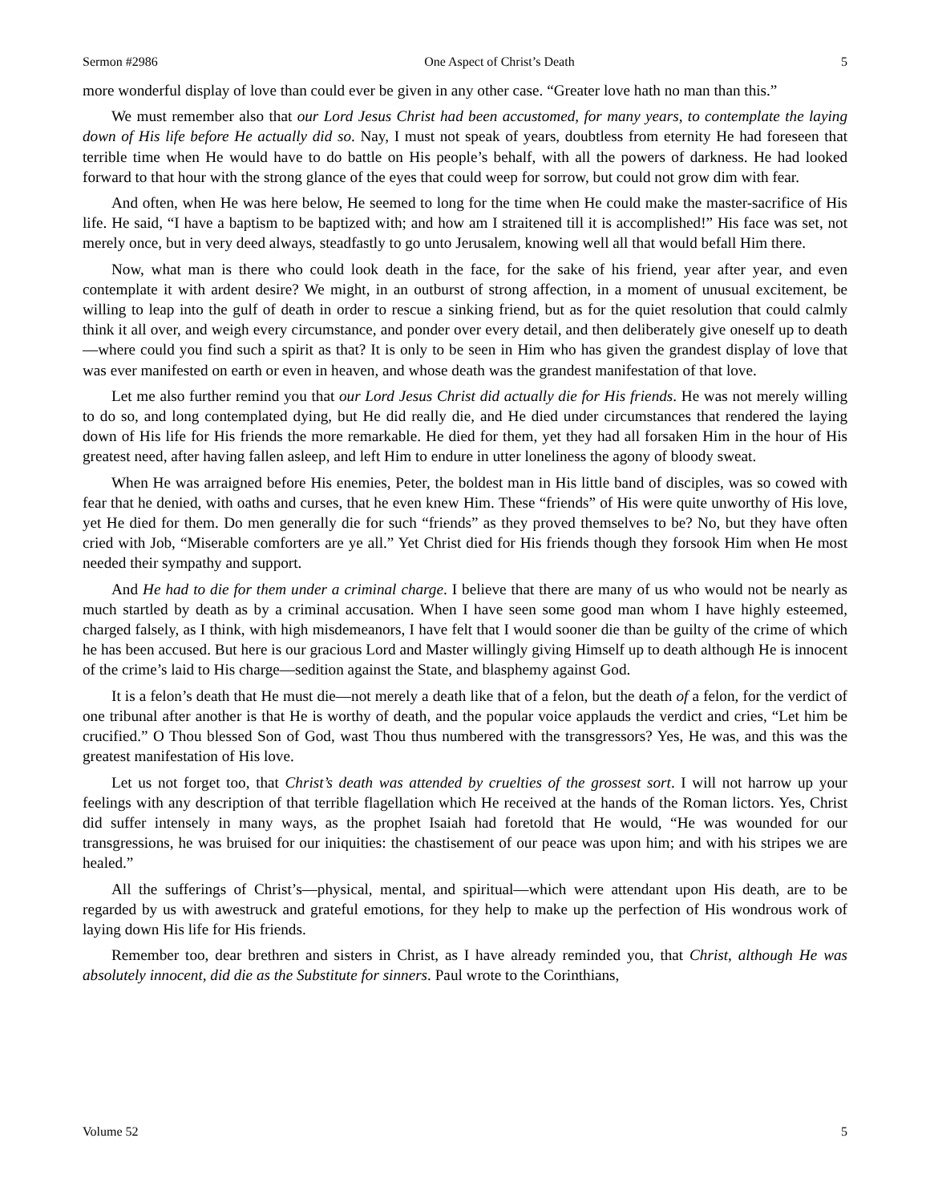Sermon #2986 One Aspect of Christ’s Death 5
more wonderful display of love than could ever be given in any other case. “Greater love hath no man than this.”
We must remember also that our Lord Jesus Christ had been accustomed, for many years, to contemplate the laying down of His life before He actually did so. Nay, I must not speak of years, doubtless from eternity He had foreseen that terrible time when He would have to do battle on His people’s behalf, with all the powers of darkness. He had looked forward to that hour with the strong glance of the eyes that could weep for sorrow, but could not grow dim with fear.
And often, when He was here below, He seemed to long for the time when He could make the master-sacrifice of His life. He said, “I have a baptism to be baptized with; and how am I straitened till it is accomplished!” His face was set, not merely once, but in very deed always, steadfastly to go unto Jerusalem, knowing well all that would befall Him there.
Now, what man is there who could look death in the face, for the sake of his friend, year after year, and even contemplate it with ardent desire? We might, in an outburst of strong affection, in a moment of unusual excitement, be willing to leap into the gulf of death in order to rescue a sinking friend, but as for the quiet resolution that could calmly think it all over, and weigh every circumstance, and ponder over every detail, and then deliberately give oneself up to death—where could you find such a spirit as that? It is only to be seen in Him who has given the grandest display of love that was ever manifested on earth or even in heaven, and whose death was the grandest manifestation of that love.
Let me also further remind you that our Lord Jesus Christ did actually die for His friends. He was not merely willing to do so, and long contemplated dying, but He did really die, and He died under circumstances that rendered the laying down of His life for His friends the more remarkable. He died for them, yet they had all forsaken Him in the hour of His greatest need, after having fallen asleep, and left Him to endure in utter loneliness the agony of bloody sweat.
When He was arraigned before His enemies, Peter, the boldest man in His little band of disciples, was so cowed with fear that he denied, with oaths and curses, that he even knew Him. These “friends” of His were quite unworthy of His love, yet He died for them. Do men generally die for such “friends” as they proved themselves to be? No, but they have often cried with Job, “Miserable comforters are ye all.” Yet Christ died for His friends though they forsook Him when He most needed their sympathy and support.
And He had to die for them under a criminal charge. I believe that there are many of us who would not be nearly as much startled by death as by a criminal accusation. When I have seen some good man whom I have highly esteemed, charged falsely, as I think, with high misdemeanors, I have felt that I would sooner die than be guilty of the crime of which he has been accused. But here is our gracious Lord and Master willingly giving Himself up to death although He is innocent of the crime’s laid to His charge—sedition against the State, and blasphemy against God.
It is a felon’s death that He must die—not merely a death like that of a felon, but the death of a felon, for the verdict of one tribunal after another is that He is worthy of death, and the popular voice applauds the verdict and cries, “Let him be crucified.” O Thou blessed Son of God, wast Thou thus numbered with the transgressors? Yes, He was, and this was the greatest manifestation of His love.
Let us not forget too, that Christ’s death was attended by cruelties of the grossest sort. I will not harrow up your feelings with any description of that terrible flagellation which He received at the hands of the Roman lictors. Yes, Christ did suffer intensely in many ways, as the prophet Isaiah had foretold that He would, “He was wounded for our transgressions, he was bruised for our iniquities: the chastisement of our peace was upon him; and with his stripes we are healed.”
All the sufferings of Christ’s—physical, mental, and spiritual—which were attendant upon His death, are to be regarded by us with awestruck and grateful emotions, for they help to make up the perfection of His wondrous work of laying down His life for His friends.
Remember too, dear brethren and sisters in Christ, as I have already reminded you, that Christ, although He was absolutely innocent, did die as the Substitute for sinners. Paul wrote to the Corinthians,
Volume 52 5